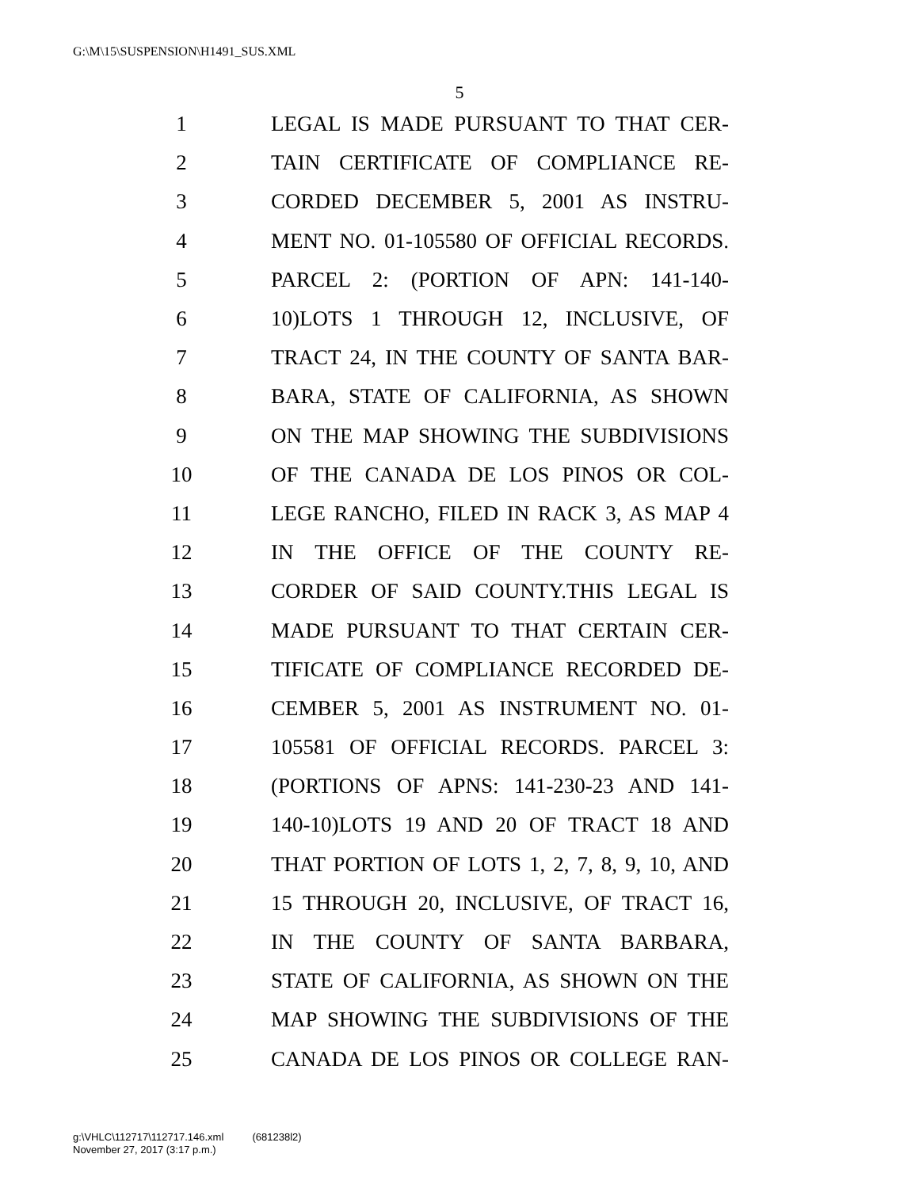G:\M\15\SUSPENSION\H1491_SUS.XML
5
1 LEGAL IS MADE PURSUANT TO THAT CER-
2 TAIN CERTIFICATE OF COMPLIANCE RE-
3 CORDED DECEMBER 5, 2001 AS INSTRU-
4 MENT NO. 01-105580 OF OFFICIAL RECORDS.
5 PARCEL 2: (PORTION OF APN: 141-140-
6 10)LOTS 1 THROUGH 12, INCLUSIVE, OF
7 TRACT 24, IN THE COUNTY OF SANTA BAR-
8 BARA, STATE OF CALIFORNIA, AS SHOWN
9 ON THE MAP SHOWING THE SUBDIVISIONS
10 OF THE CANADA DE LOS PINOS OR COL-
11 LEGE RANCHO, FILED IN RACK 3, AS MAP 4
12 IN THE OFFICE OF THE COUNTY RE-
13 CORDER OF SAID COUNTY.THIS LEGAL IS
14 MADE PURSUANT TO THAT CERTAIN CER-
15 TIFICATE OF COMPLIANCE RECORDED DE-
16 CEMBER 5, 2001 AS INSTRUMENT NO. 01-
17 105581 OF OFFICIAL RECORDS. PARCEL 3:
18 (PORTIONS OF APNS: 141-230-23 AND 141-
19 140-10)LOTS 19 AND 20 OF TRACT 18 AND
20 THAT PORTION OF LOTS 1, 2, 7, 8, 9, 10, AND
21 15 THROUGH 20, INCLUSIVE, OF TRACT 16,
22 IN THE COUNTY OF SANTA BARBARA,
23 STATE OF CALIFORNIA, AS SHOWN ON THE
24 MAP SHOWING THE SUBDIVISIONS OF THE
25 CANADA DE LOS PINOS OR COLLEGE RAN-
g:\VHLC\112717\112717.146.xml (681238l2)
November 27, 2017 (3:17 p.m.)